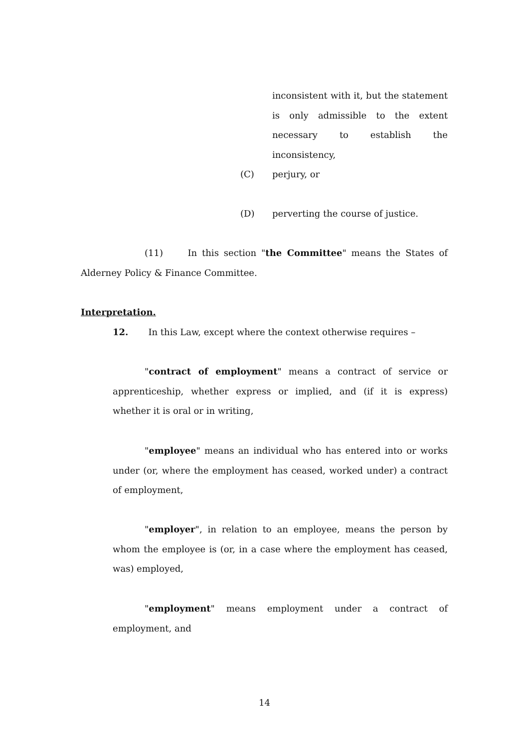inconsistent with it, but the statement is only admissible to the extent necessary to establish the inconsistency,
(C) perjury, or
(D) perverting the course of justice.
(11) In this section "the Committee" means the States of Alderney Policy & Finance Committee.
Interpretation.
12. In this Law, except where the context otherwise requires –
"contract of employment" means a contract of service or apprenticeship, whether express or implied, and (if it is express) whether it is oral or in writing,
"employee" means an individual who has entered into or works under (or, where the employment has ceased, worked under) a contract of employment,
"employer", in relation to an employee, means the person by whom the employee is (or, in a case where the employment has ceased, was) employed,
"employment" means employment under a contract of employment, and
14